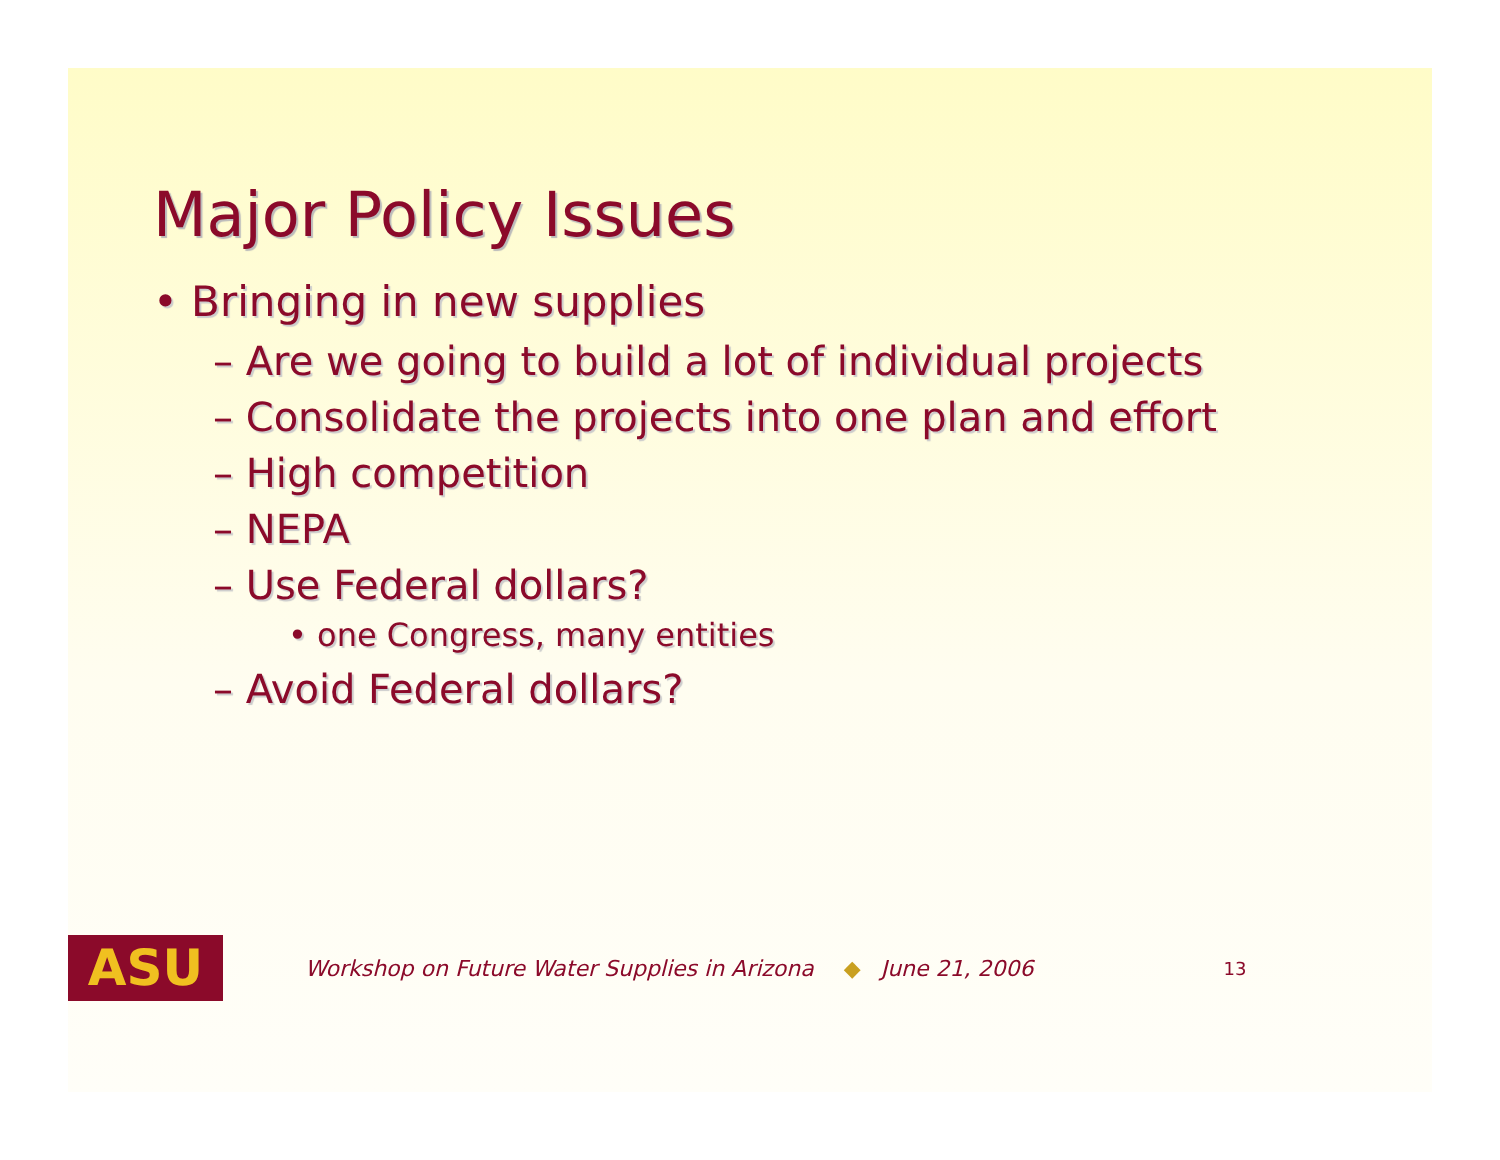Major Policy Issues
• Bringing in new supplies
– Are we going to build a lot of individual projects
– Consolidate the projects into one plan and effort
– High competition
– NEPA
– Use Federal dollars?
• one Congress, many entities
– Avoid Federal dollars?
ASU
Workshop on Future Water Supplies in Arizona ◆ June 21, 2006 13